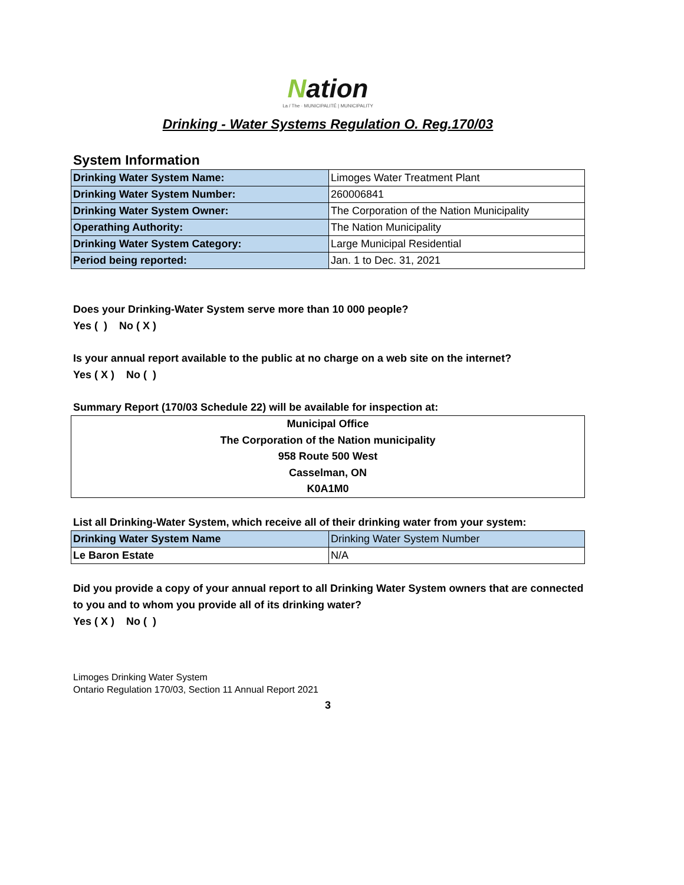Nation
La / The · MUNICIPALITÉ | MUNICIPALITY
Drinking - Water Systems Regulation O. Reg.170/03
System Information
| Drinking Water System Name: | Limoges Water Treatment Plant |
| Drinking Water System Number: | 260006841 |
| Drinking Water System Owner: | The Corporation of the Nation Municipality |
| Operathing Authority: | The Nation Municipality |
| Drinking Water System Category: | Large Municipal Residential |
| Period being reported: | Jan. 1 to Dec. 31, 2021 |
Does your Drinking-Water System serve more than 10 000 people?
Yes ( ) No ( X )
Is your annual report available to the public at no charge on a web site on the internet?
Yes ( X ) No ( )
Summary Report (170/03 Schedule 22) will be available for inspection at:
Municipal Office
The Corporation of the Nation municipality
958 Route 500 West
Casselman, ON
K0A1M0
List all Drinking-Water System, which receive all of their drinking water from your system:
| Drinking Water System Name | Drinking Water System Number |
| --- | --- |
| Le Baron Estate | N/A |
Did you provide a copy of your annual report to all Drinking Water System owners that are connected to you and to whom you provide all of its drinking water?
Yes ( X ) No ( )
Limoges Drinking Water System
Ontario Regulation 170/03, Section 11 Annual Report 2021
3